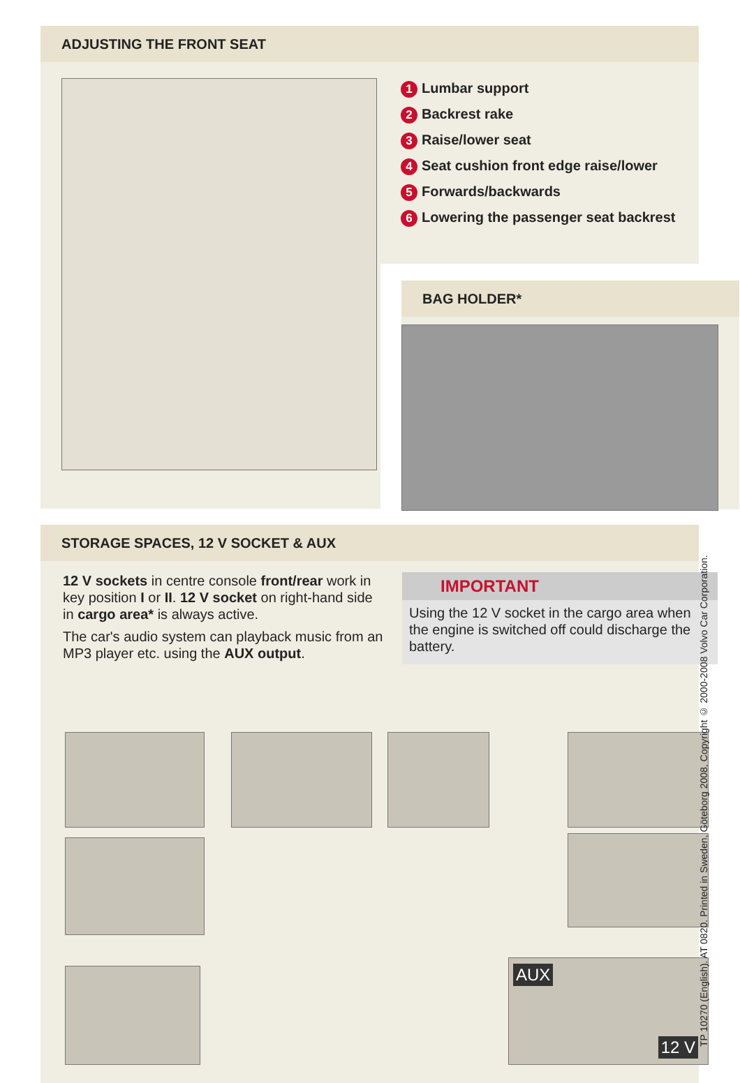ADJUSTING THE FRONT SEAT
1 Lumbar support
2 Backrest rake
3 Raise/lower seat
4 Seat cushion front edge raise/lower
5 Forwards/backwards
6 Lowering the passenger seat backrest
BAG HOLDER*
STORAGE SPACES, 12 V SOCKET & AUX
12 V sockets in centre console front/rear work in key position I or II. 12 V socket on right-hand side in cargo area* is always active.
The car's audio system can playback music from an MP3 player etc. using the AUX output.
IMPORTANT
Using the 12 V socket in the cargo area when the engine is switched off could discharge the battery.
AUX
12 V
TP 10270 (English). AT 0820. Printed in Sweden, Göteborg 2008, Copyright © 2000-2008 Volvo Car Corporation.